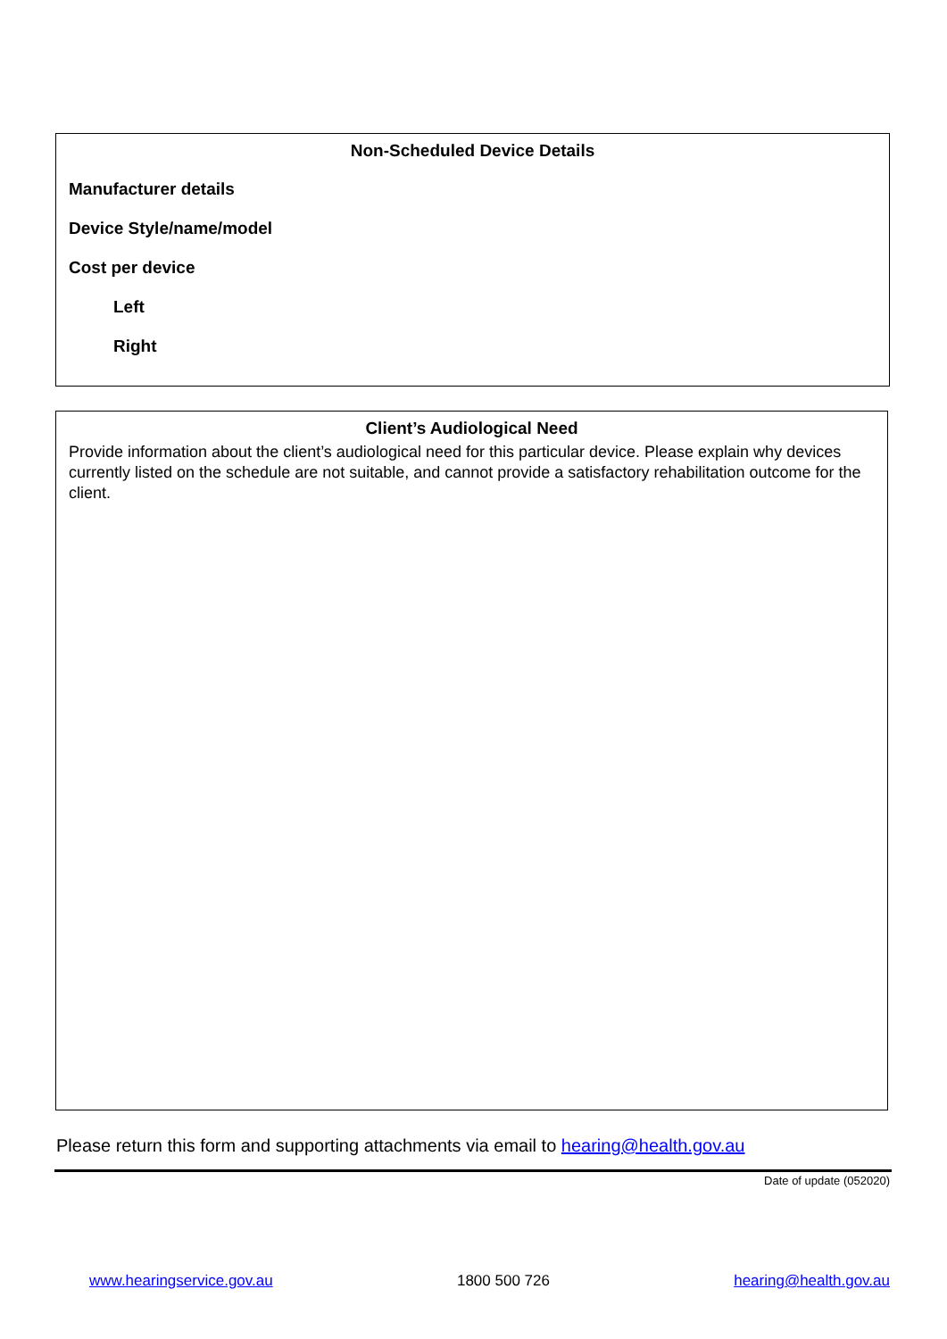Non-Scheduled Device Details
Manufacturer details
Device Style/name/model
Cost per device
Left
Right
Client’s Audiological Need
Provide information about the client’s audiological need for this particular device. Please explain why devices currently listed on the schedule are not suitable, and cannot provide a satisfactory rehabilitation outcome for the client.
Please return this form and supporting attachments via email to hearing@health.gov.au
Date of update (052020)
www.hearingservice.gov.au 1800 500 726 hearing@health.gov.au